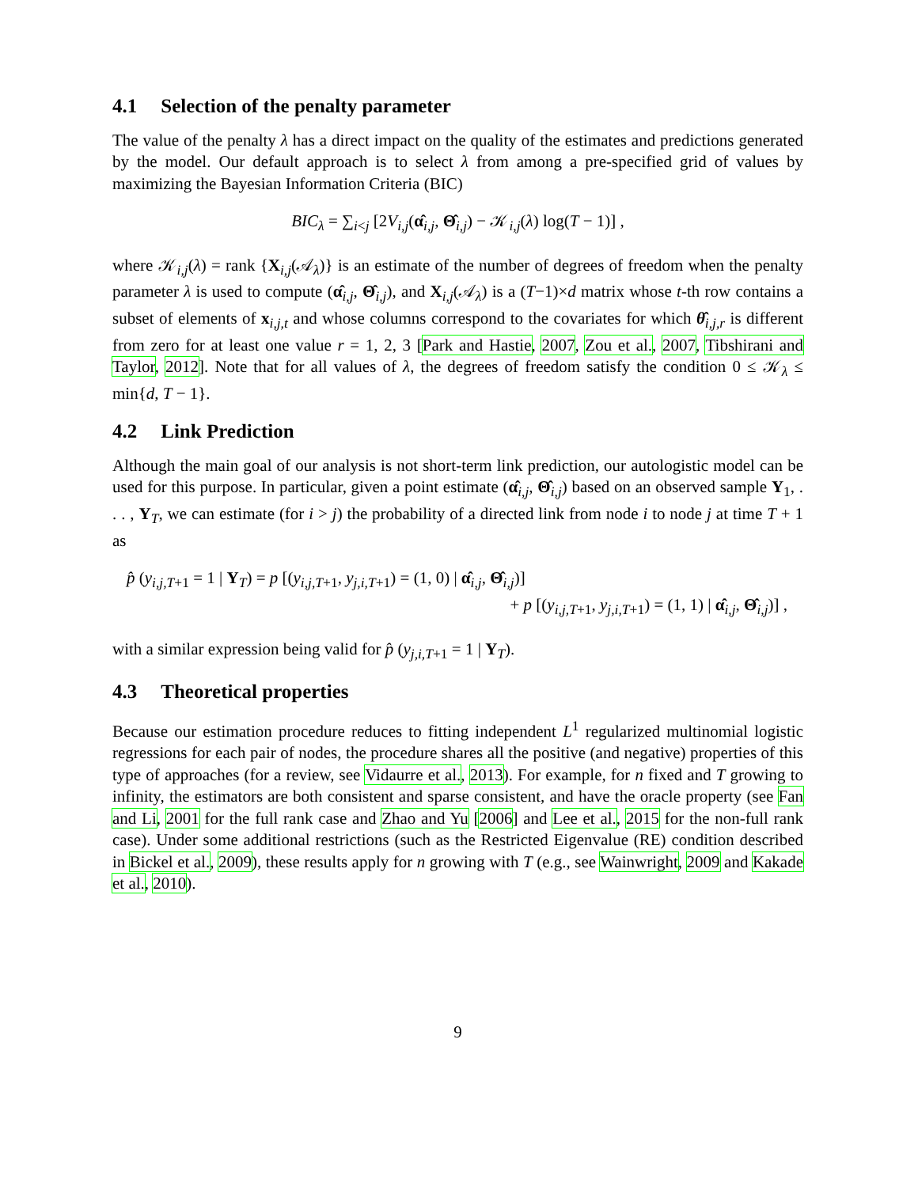4.1 Selection of the penalty parameter
The value of the penalty λ has a direct impact on the quality of the estimates and predictions generated by the model. Our default approach is to select λ from among a pre-specified grid of values by maximizing the Bayesian Information Criteria (BIC)
BIC<sub>λ</sub> = ∑<sub>i<j</sub> [2V<sub>i,j</sub>(α̂<sub>i,j</sub>, Θ̂<sub>i,j</sub>) − 𝒦<sub>i,j</sub>(λ) log(T − 1)] ,
where 𝒦<sub>i,j</sub>(λ) = rank {X<sub>i,j</sub>(𝒜<sub>λ</sub>)} is an estimate of the number of degrees of freedom when the penalty parameter λ is used to compute (α̂<sub>i,j</sub>, Θ̂<sub>i,j</sub>), and X<sub>i,j</sub>(𝒜<sub>λ</sub>) is a (T−1)×d matrix whose t-th row contains a subset of elements of x<sub>i,j,t</sub> and whose columns correspond to the covariates for which θ̂<sub>i,j,r</sub> is different from zero for at least one value r = 1, 2, 3 [Park and Hastie, 2007, Zou et al., 2007, Tibshirani and Taylor, 2012]. Note that for all values of λ, the degrees of freedom satisfy the condition 0 ≤ 𝒦<sub>λ</sub> ≤ min{d, T − 1}.
4.2 Link Prediction
Although the main goal of our analysis is not short-term link prediction, our autologistic model can be used for this purpose. In particular, given a point estimate (α̂<sub>i,j</sub>, Θ̂<sub>i,j</sub>) based on an observed sample Y<sub>1</sub>, . . . , Y<sub>T</sub>, we can estimate (for i > j) the probability of a directed link from node i to node j at time T + 1 as
p̂ (y<sub>i,j,T+1</sub> = 1 | Y<sub>T</sub>) = p [(y<sub>i,j,T+1</sub>, y<sub>j,i,T+1</sub>) = (1, 0) | α̂<sub>i,j</sub>, Θ̂<sub>i,j</sub>)]
+ p [(y<sub>i,j,T+1</sub>, y<sub>j,i,T+1</sub>) = (1, 1) | α̂<sub>i,j</sub>, Θ̂<sub>i,j</sub>)] ,
with a similar expression being valid for p̂ (y<sub>j,i,T+1</sub> = 1 | Y<sub>T</sub>).
4.3 Theoretical properties
Because our estimation procedure reduces to fitting independent L<sup>1</sup> regularized multinomial logistic regressions for each pair of nodes, the procedure shares all the positive (and negative) properties of this type of approaches (for a review, see Vidaurre et al., 2013). For example, for n fixed and T growing to infinity, the estimators are both consistent and sparse consistent, and have the oracle property (see Fan and Li, 2001 for the full rank case and Zhao and Yu [2006] and Lee et al., 2015 for the non-full rank case). Under some additional restrictions (such as the Restricted Eigenvalue (RE) condition described in Bickel et al., 2009), these results apply for n growing with T (e.g., see Wainwright, 2009 and Kakade et al., 2010).
9